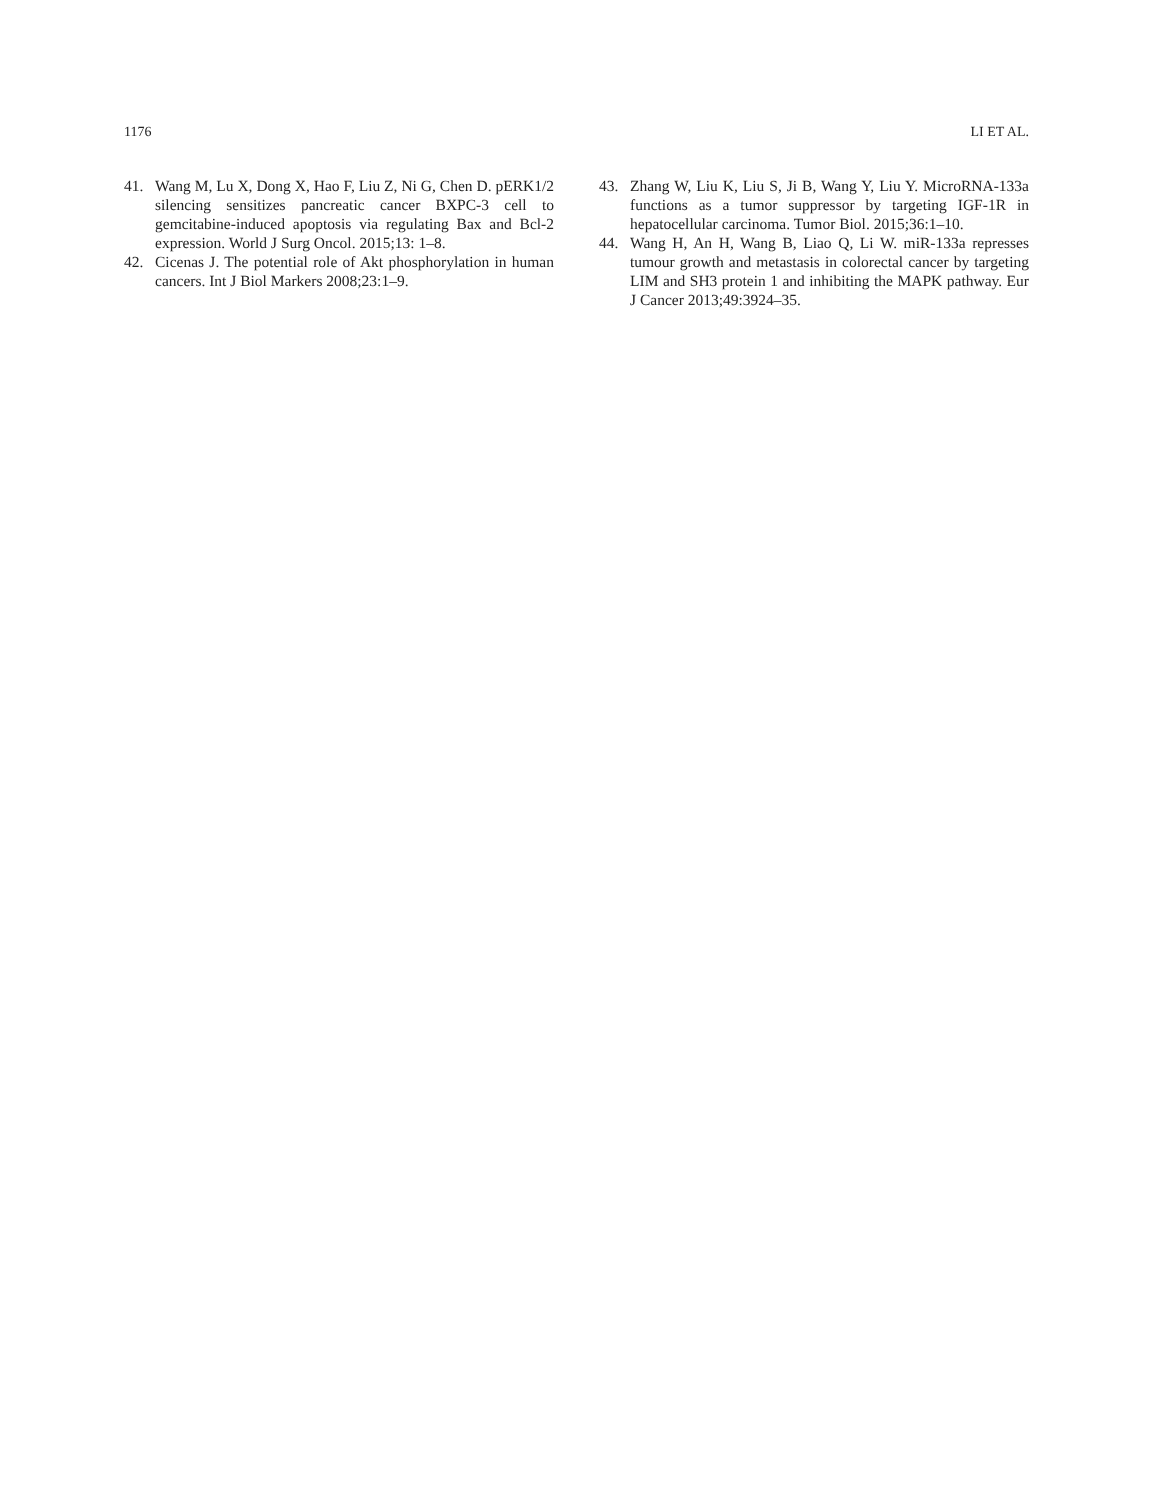1176 LI ET AL.
41. Wang M, Lu X, Dong X, Hao F, Liu Z, Ni G, Chen D. pERK1/2 silencing sensitizes pancreatic cancer BXPC-3 cell to gemcitabine-induced apoptosis via regulating Bax and Bcl-2 expression. World J Surg Oncol. 2015;13: 1–8.
42. Cicenas J. The potential role of Akt phosphorylation in human cancers. Int J Biol Markers 2008;23:1–9.
43. Zhang W, Liu K, Liu S, Ji B, Wang Y, Liu Y. MicroRNA-133a functions as a tumor suppressor by targeting IGF-1R in hepatocellular carcinoma. Tumor Biol. 2015;36:1–10.
44. Wang H, An H, Wang B, Liao Q, Li W. miR-133a represses tumour growth and metastasis in colorectal cancer by targeting LIM and SH3 protein 1 and inhibiting the MAPK pathway. Eur J Cancer 2013;49:3924–35.